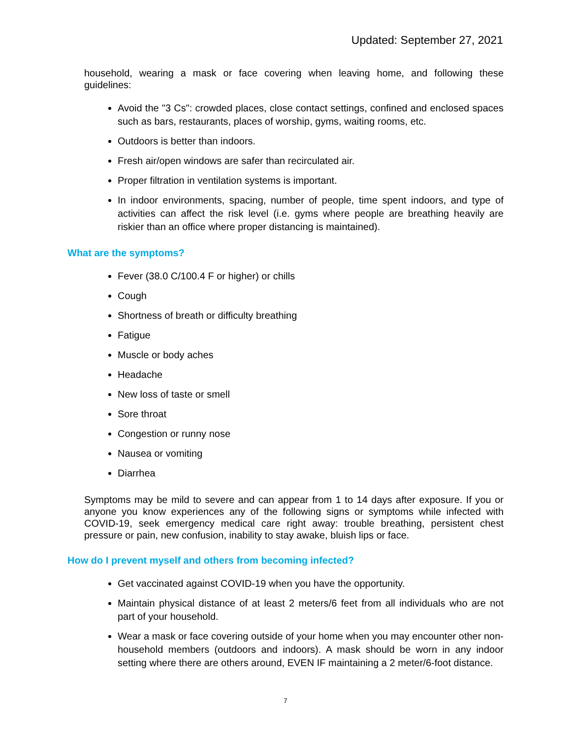Updated: September 27, 2021
household, wearing a mask or face covering when leaving home, and following these guidelines:
Avoid the "3 Cs": crowded places, close contact settings, confined and enclosed spaces such as bars, restaurants, places of worship, gyms, waiting rooms, etc.
Outdoors is better than indoors.
Fresh air/open windows are safer than recirculated air.
Proper filtration in ventilation systems is important.
In indoor environments, spacing, number of people, time spent indoors, and type of activities can affect the risk level (i.e. gyms where people are breathing heavily are riskier than an office where proper distancing is maintained).
What are the symptoms?
Fever (38.0 C/100.4 F or higher) or chills
Cough
Shortness of breath or difficulty breathing
Fatigue
Muscle or body aches
Headache
New loss of taste or smell
Sore throat
Congestion or runny nose
Nausea or vomiting
Diarrhea
Symptoms may be mild to severe and can appear from 1 to 14 days after exposure. If you or anyone you know experiences any of the following signs or symptoms while infected with COVID-19, seek emergency medical care right away: trouble breathing, persistent chest pressure or pain, new confusion, inability to stay awake, bluish lips or face.
How do I prevent myself and others from becoming infected?
Get vaccinated against COVID-19 when you have the opportunity.
Maintain physical distance of at least 2 meters/6 feet from all individuals who are not part of your household.
Wear a mask or face covering outside of your home when you may encounter other non-household members (outdoors and indoors). A mask should be worn in any indoor setting where there are others around, EVEN IF maintaining a 2 meter/6-foot distance.
7